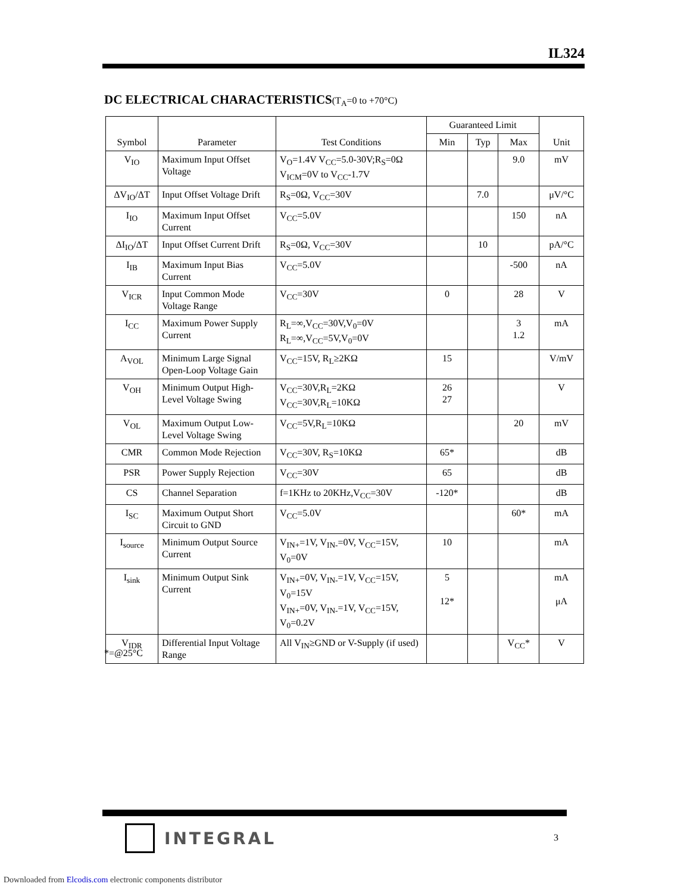IL324
DC ELECTRICAL CHARACTERISTICS(T<sub>A</sub>=0 to +70°C)
| Symbol | Parameter | Test Conditions | Guaranteed Limit | | | Unit |
| --- | --- | --- | --- | --- | --- | --- |
| | | | Min | Typ | Max | |
| V<sub>IO</sub> | Maximum Input Offset Voltage | V<sub>O</sub>=1.4V V<sub>CC</sub>=5.0-30V;R<sub>S</sub>=0Ω V<sub>ICM</sub>=0V to V<sub>CC</sub>-1.7V | | | 9.0 | mV |
| ΔV<sub>IO</sub>/ΔT | Input Offset Voltage Drift | R<sub>S</sub>=0Ω, V<sub>CC</sub>=30V | | 7.0 | | μV/°C |
| I<sub>IO</sub> | Maximum Input Offset Current | V<sub>CC</sub>=5.0V | | | 150 | nA |
| ΔI<sub>IO</sub>/ΔT | Input Offset Current Drift | R<sub>S</sub>=0Ω, V<sub>CC</sub>=30V | | 10 | | pA/°C |
| I<sub>IB</sub> | Maximum Input Bias Current | V<sub>CC</sub>=5.0V | | | -500 | nA |
| V<sub>ICR</sub> | Input Common Mode Voltage Range | V<sub>CC</sub>=30V | 0 | | 28 | V |
| I<sub>CC</sub> | Maximum Power Supply Current | R<sub>L</sub>=∞,V<sub>CC</sub>=30V,V<sub>0</sub>=0V R<sub>L</sub>=∞,V<sub>CC</sub>=5V,V<sub>0</sub>=0V | | | 3 1.2 | mA |
| A<sub>VOL</sub> | Minimum Large Signal Open-Loop Voltage Gain | V<sub>CC</sub>=15V, R<sub>L</sub>≥2KΩ | 15 | | | V/mV |
| V<sub>OH</sub> | Minimum Output High-Level Voltage Swing | V<sub>CC</sub>=30V,R<sub>L</sub>=2KΩ V<sub>CC</sub>=30V,R<sub>L</sub>=10KΩ | 26 27 | | | V |
| V<sub>OL</sub> | Maximum Output Low-Level Voltage Swing | V<sub>CC</sub>=5V,R<sub>L</sub>=10KΩ | | | 20 | mV |
| CMR | Common Mode Rejection | V<sub>CC</sub>=30V, R<sub>S</sub>=10KΩ | 65* | | | dB |
| PSR | Power Supply Rejection | V<sub>CC</sub>=30V | 65 | | | dB |
| CS | Channel Separation | f=1KHz to 20KHz,V<sub>CC</sub>=30V | -120* | | | dB |
| I<sub>SC</sub> | Maximum Output Short Circuit to GND | V<sub>CC</sub>=5.0V | | | 60* | mA |
| I<sub>source</sub> | Minimum Output Source Current | V<sub>IN+</sub>=1V, V<sub>IN-</sub>=0V, V<sub>CC</sub>=15V, V<sub>0</sub>=0V | 10 | | | mA |
| I<sub>sink</sub> | Minimum Output Sink Current | V<sub>IN+</sub>=0V, V<sub>IN-</sub>=1V, V<sub>CC</sub>=15V, V<sub>0</sub>=15V V<sub>IN+</sub>=0V, V<sub>IN-</sub>=1V, V<sub>CC</sub>=15V, V<sub>0</sub>=0.2V | 5 12* | | | mA μA |
| V<sub>IDR</sub> | Differential Input Voltage Range | All V<sub>IN</sub>≥GND or V-Supply (if used) | | | V<sub>CC</sub>* | V |
*=@25°C
INTEGRAL
3
Downloaded from Elcodis.com electronic components distributor